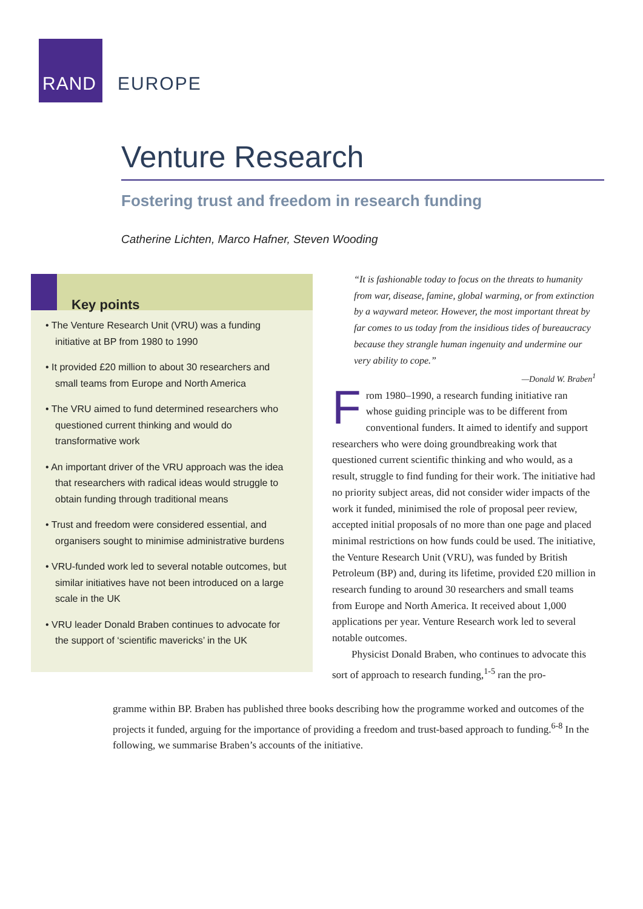RAND
EUROPE
Venture Research
Fostering trust and freedom in research funding
Catherine Lichten, Marco Hafner, Steven Wooding
Key points
• The Venture Research Unit (VRU) was a funding initiative at BP from 1980 to 1990
• It provided £20 million to about 30 researchers and small teams from Europe and North America
• The VRU aimed to fund determined researchers who questioned current thinking and would do transformative work
• An important driver of the VRU approach was the idea that researchers with radical ideas would struggle to obtain funding through traditional means
• Trust and freedom were considered essential, and organisers sought to minimise administrative burdens
• VRU-funded work led to several notable outcomes, but similar initiatives have not been introduced on a large scale in the UK
• VRU leader Donald Braben continues to advocate for the support of ‘scientific mavericks’ in the UK
“It is fashionable today to focus on the threats to humanity from war, disease, famine, global warming, or from extinction by a wayward meteor. However, the most important threat by far comes to us today from the insidious tides of bureaucracy because they strangle human ingenuity and undermine our very ability to cope.”
—Donald W. Braben<sup>1</sup>
From 1980–1990, a research funding initiative ran whose guiding principle was to be different from conventional funders. It aimed to identify and support researchers who were doing groundbreaking work that questioned current scientific thinking and who would, as a result, struggle to find funding for their work. The initiative had no priority subject areas, did not consider wider impacts of the work it funded, minimised the role of proposal peer review, accepted initial proposals of no more than one page and placed minimal restrictions on how funds could be used. The initiative, the Venture Research Unit (VRU), was funded by British Petroleum (BP) and, during its lifetime, provided £20 million in research funding to around 30 researchers and small teams from Europe and North America. It received about 1,000 applications per year. Venture Research work led to several notable outcomes.
Physicist Donald Braben, who continues to advocate this sort of approach to research funding,<sup>1-5</sup> ran the pro-
gramme within BP. Braben has published three books describing how the programme worked and outcomes of the projects it funded, arguing for the importance of providing a freedom and trust-based approach to funding.<sup>6-8</sup> In the following, we summarise Braben’s accounts of the initiative.